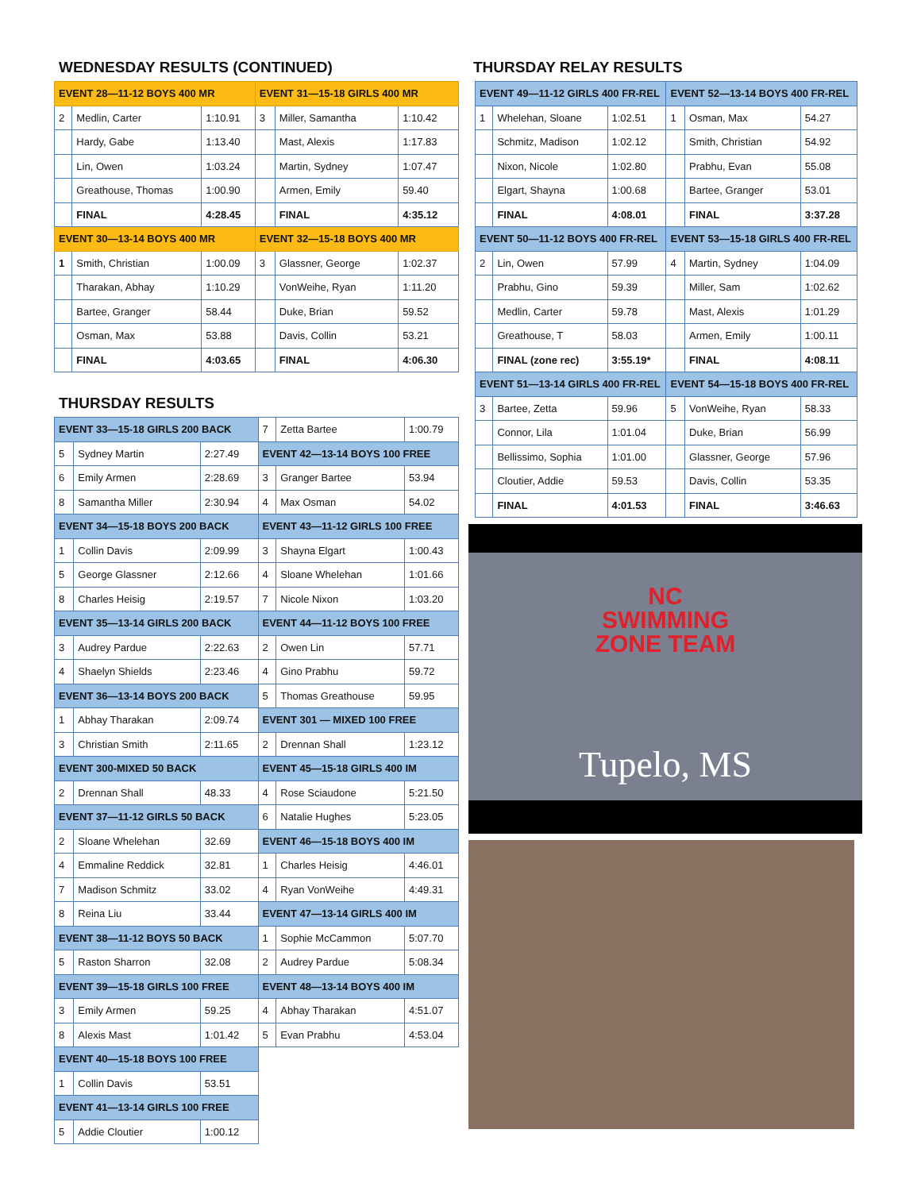WEDNESDAY RESULTS (CONTINUED)
| EVENT 28—11-12 BOYS 400 MR | | | EVENT 31—15-18 GIRLS 400 MR | | |
| --- | --- | --- | --- | --- | --- |
| 2 | Medlin, Carter | 1:10.91 | 3 | Miller, Samantha | 1:10.42 |
| | Hardy, Gabe | 1:13.40 | | Mast, Alexis | 1:17.83 |
| | Lin, Owen | 1:03.24 | | Martin, Sydney | 1:07.47 |
| | Greathouse, Thomas | 1:00.90 | | Armen, Emily | 59.40 |
| | FINAL | 4:28.45 | | FINAL | 4:35.12 |
| EVENT 30—13-14 BOYS 400 MR | | | EVENT 32—15-18 BOYS 400 MR | | |
| 1 | Smith, Christian | 1:00.09 | 3 | Glassner, George | 1:02.37 |
| | Tharakan, Abhay | 1:10.29 | | VonWeihe, Ryan | 1:11.20 |
| | Bartee, Granger | 58.44 | | Duke, Brian | 59.52 |
| | Osman, Max | 53.88 | | Davis, Collin | 53.21 |
| | FINAL | 4:03.65 | | FINAL | 4:06.30 |
THURSDAY RESULTS
| EVENT 33—15-18 GIRLS 200 BACK | | | 7 | Zetta Bartee | 1:00.79 |
| 5 | Sydney Martin | 2:27.49 | EVENT 42—13-14 BOYS 100 FREE | | |
| 6 | Emily Armen | 2:28.69 | 3 | Granger Bartee | 53.94 |
| 8 | Samantha Miller | 2:30.94 | 4 | Max Osman | 54.02 |
| EVENT 34—15-18 BOYS 200 BACK | | | EVENT 43—11-12 GIRLS 100 FREE | | |
| 1 | Collin Davis | 2:09.99 | 3 | Shayna Elgart | 1:00.43 |
| 5 | George Glassner | 2:12.66 | 4 | Sloane Whelehan | 1:01.66 |
| 8 | Charles Heisig | 2:19.57 | 7 | Nicole Nixon | 1:03.20 |
| EVENT 35—13-14 GIRLS 200 BACK | | | EVENT 44—11-12 BOYS 100 FREE | | |
| 3 | Audrey Pardue | 2:22.63 | 2 | Owen Lin | 57.71 |
| 4 | Shaelyn Shields | 2:23.46 | 4 | Gino Prabhu | 59.72 |
| EVENT 36—13-14 BOYS 200 BACK | | | 5 | Thomas Greathouse | 59.95 |
| 1 | Abhay Tharakan | 2:09.74 | EVENT 301 — MIXED 100 FREE | | |
| 3 | Christian Smith | 2:11.65 | 2 | Drennan Shall | 1:23.12 |
| EVENT 300-MIXED 50 BACK | | | EVENT 45—15-18 GIRLS 400 IM | | |
| 2 | Drennan Shall | 48.33 | 4 | Rose Sciaudone | 5:21.50 |
| EVENT 37—11-12 GIRLS 50 BACK | | | 6 | Natalie Hughes | 5:23.05 |
| 2 | Sloane Whelehan | 32.69 | EVENT 46—15-18 BOYS 400 IM | | |
| 4 | Emmaline Reddick | 32.81 | 1 | Charles Heisig | 4:46.01 |
| 7 | Madison Schmitz | 33.02 | 4 | Ryan VonWeihe | 4:49.31 |
| 8 | Reina Liu | 33.44 | EVENT 47—13-14 GIRLS 400 IM | | |
| EVENT 38—11-12 BOYS 50 BACK | | | 1 | Sophie McCammon | 5:07.70 |
| 5 | Raston Sharron | 32.08 | 2 | Audrey Pardue | 5:08.34 |
| EVENT 39—15-18 GIRLS 100 FREE | | | EVENT 48—13-14 BOYS 400 IM | | |
| 3 | Emily Armen | 59.25 | 4 | Abhay Tharakan | 4:51.07 |
| 8 | Alexis Mast | 1:01.42 | 5 | Evan Prabhu | 4:53.04 |
| EVENT 40—15-18 BOYS 100 FREE | | | | | |
| 1 | Collin Davis | 53.51 | | | |
| EVENT 41—13-14 GIRLS 100 FREE | | | | | |
| 5 | Addie Cloutier | 1:00.12 | | | |
THURSDAY RELAY RESULTS
| EVENT 49—11-12 GIRLS 400 FR-REL | | | EVENT 52—13-14 BOYS 400 FR-REL | | |
| --- | --- | --- | --- | --- | --- |
| 1 | Whelehan, Sloane | 1:02.51 | 1 | Osman, Max | 54.27 |
| | Schmitz, Madison | 1:02.12 | | Smith, Christian | 54.92 |
| | Nixon, Nicole | 1:02.80 | | Prabhu, Evan | 55.08 |
| | Elgart, Shayna | 1:00.68 | | Bartee, Granger | 53.01 |
| | FINAL | 4:08.01 | | FINAL | 3:37.28 |
| EVENT 50—11-12 BOYS 400 FR-REL | | | EVENT 53—15-18 GIRLS 400 FR-REL | | |
| 2 | Lin, Owen | 57.99 | 4 | Martin, Sydney | 1:04.09 |
| | Prabhu, Gino | 59.39 | | Miller, Sam | 1:02.62 |
| | Medlin, Carter | 59.78 | | Mast, Alexis | 1:01.29 |
| | Greathouse, T | 58.03 | | Armen, Emily | 1:00.11 |
| | FINAL (zone rec) | 3:55.19* | | FINAL | 4:08.11 |
| EVENT 51—13-14 GIRLS 400 FR-REL | | | EVENT 54—15-18 BOYS 400 FR-REL | | |
| 3 | Bartee, Zetta | 59.96 | 5 | VonWeihe, Ryan | 58.33 |
| | Connor, Lila | 1:01.04 | | Duke, Brian | 56.99 |
| | Bellissimo, Sophia | 1:01.00 | | Glassner, George | 57.96 |
| | Cloutier, Addie | 59.53 | | Davis, Collin | 53.35 |
| | FINAL | 4:01.53 | | FINAL | 3:46.63 |
NC
SWIMMING
ZONE TEAM
Tupelo, MS